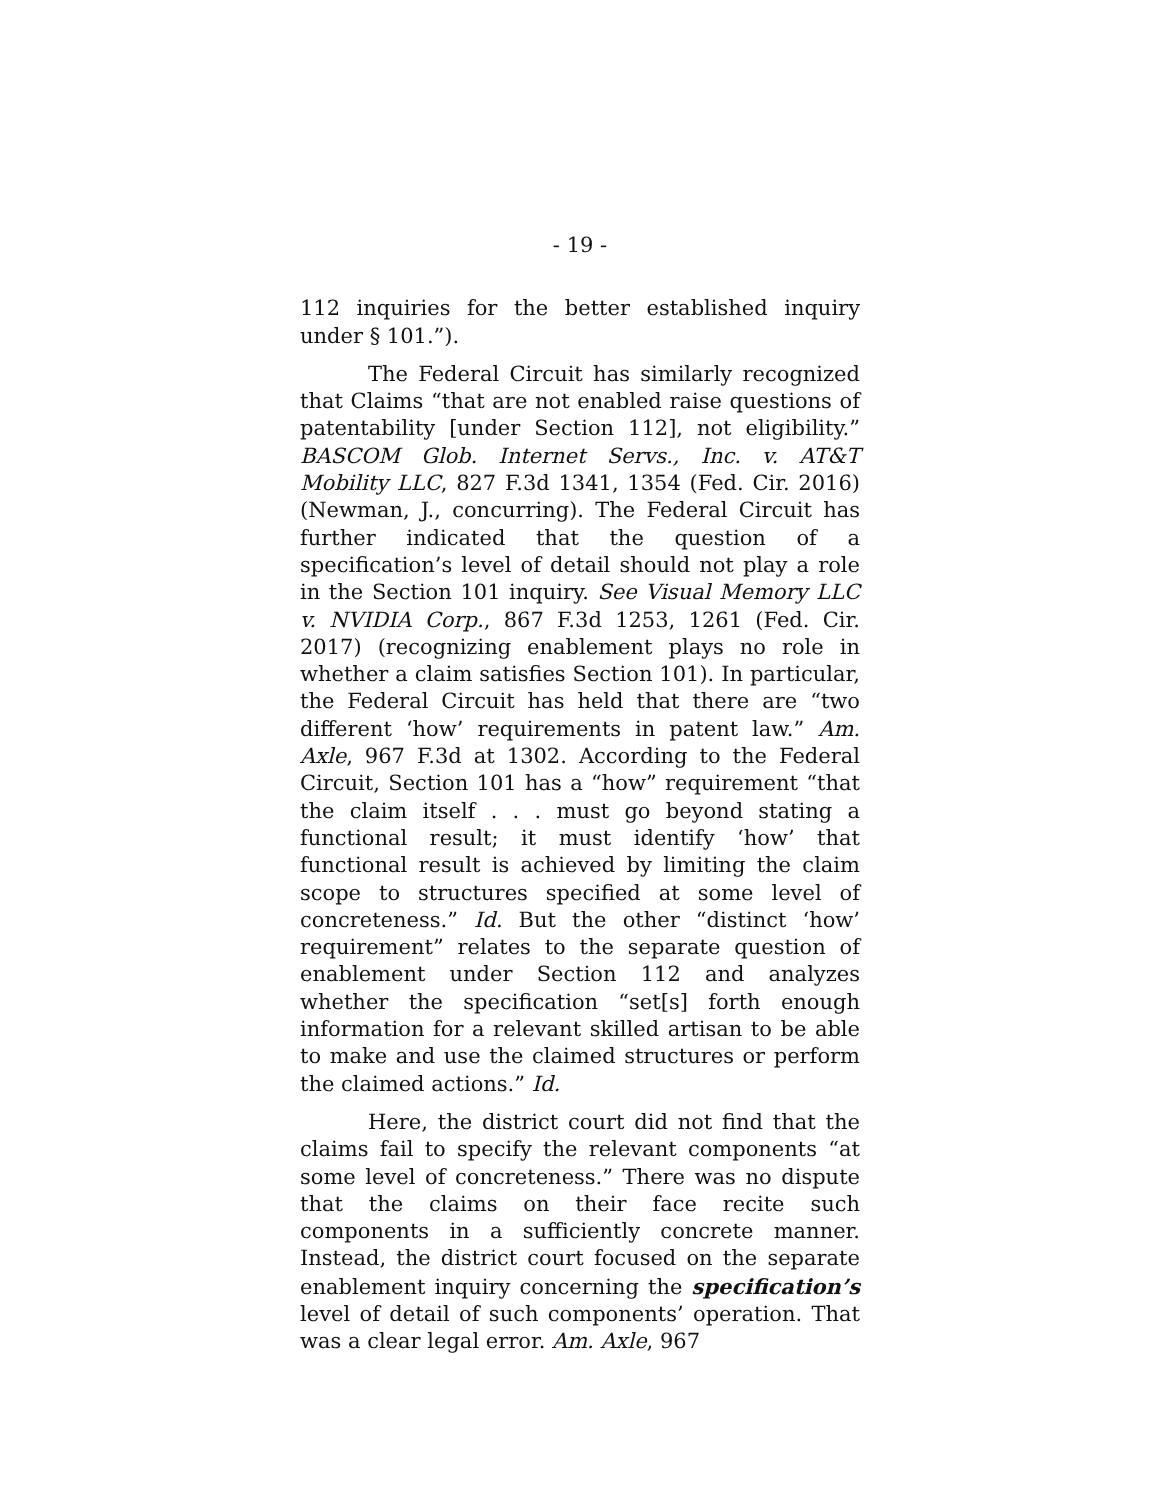- 19 -
112 inquiries for the better established inquiry under § 101.”).
The Federal Circuit has similarly recognized that Claims “that are not enabled raise questions of patentability [under Section 112], not eligibility.” BASCOM Glob. Internet Servs., Inc. v. AT&T Mobility LLC, 827 F.3d 1341, 1354 (Fed. Cir. 2016) (Newman, J., concurring). The Federal Circuit has further indicated that the question of a specification’s level of detail should not play a role in the Section 101 inquiry. See Visual Memory LLC v. NVIDIA Corp., 867 F.3d 1253, 1261 (Fed. Cir. 2017) (recognizing enablement plays no role in whether a claim satisfies Section 101). In particular, the Federal Circuit has held that there are “two different ‘how’ requirements in patent law.” Am. Axle, 967 F.3d at 1302. According to the Federal Circuit, Section 101 has a “how” requirement “that the claim itself . . . must go beyond stating a functional result; it must identify ‘how’ that functional result is achieved by limiting the claim scope to structures specified at some level of concreteness.” Id. But the other “distinct ‘how’ requirement” relates to the separate question of enablement under Section 112 and analyzes whether the specification “set[s] forth enough information for a relevant skilled artisan to be able to make and use the claimed structures or perform the claimed actions.” Id.
Here, the district court did not find that the claims fail to specify the relevant components “at some level of concreteness.” There was no dispute that the claims on their face recite such components in a sufficiently concrete manner. Instead, the district court focused on the separate enablement inquiry concerning the specification’s level of detail of such components’ operation. That was a clear legal error. Am. Axle, 967